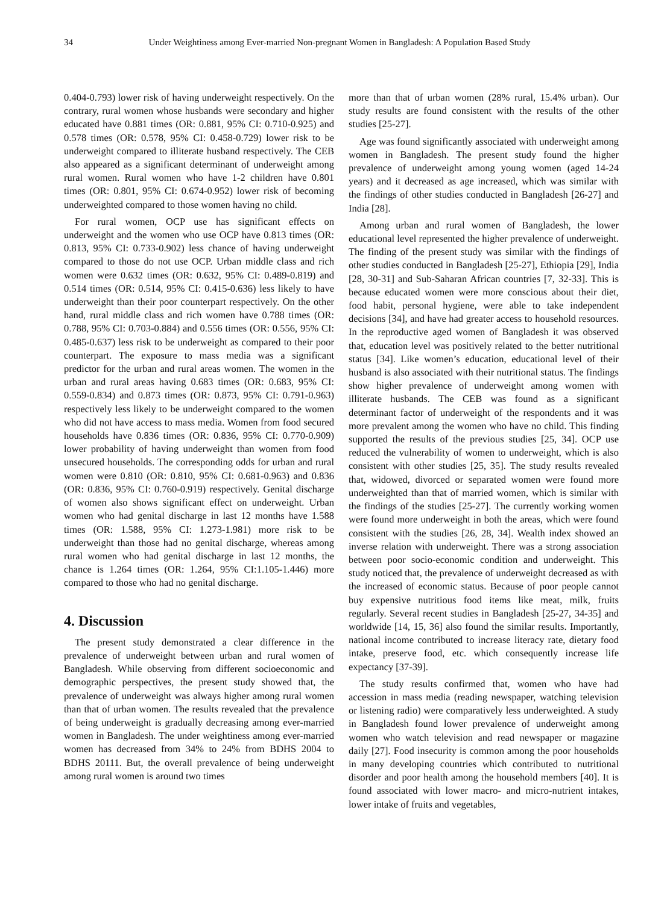34 Under Weightiness among Ever-married Non-pregnant Women in Bangladesh: A Population Based Study
0.404-0.793) lower risk of having underweight respectively. On the contrary, rural women whose husbands were secondary and higher educated have 0.881 times (OR: 0.881, 95% CI: 0.710-0.925) and 0.578 times (OR: 0.578, 95% CI: 0.458-0.729) lower risk to be underweight compared to illiterate husband respectively. The CEB also appeared as a significant determinant of underweight among rural women. Rural women who have 1-2 children have 0.801 times (OR: 0.801, 95% CI: 0.674-0.952) lower risk of becoming underweighted compared to those women having no child.
For rural women, OCP use has significant effects on underweight and the women who use OCP have 0.813 times (OR: 0.813, 95% CI: 0.733-0.902) less chance of having underweight compared to those do not use OCP. Urban middle class and rich women were 0.632 times (OR: 0.632, 95% CI: 0.489-0.819) and 0.514 times (OR: 0.514, 95% CI: 0.415-0.636) less likely to have underweight than their poor counterpart respectively. On the other hand, rural middle class and rich women have 0.788 times (OR: 0.788, 95% CI: 0.703-0.884) and 0.556 times (OR: 0.556, 95% CI: 0.485-0.637) less risk to be underweight as compared to their poor counterpart. The exposure to mass media was a significant predictor for the urban and rural areas women. The women in the urban and rural areas having 0.683 times (OR: 0.683, 95% CI: 0.559-0.834) and 0.873 times (OR: 0.873, 95% CI: 0.791-0.963) respectively less likely to be underweight compared to the women who did not have access to mass media. Women from food secured households have 0.836 times (OR: 0.836, 95% CI: 0.770-0.909) lower probability of having underweight than women from food unsecured households. The corresponding odds for urban and rural women were 0.810 (OR: 0.810, 95% CI: 0.681-0.963) and 0.836 (OR: 0.836, 95% CI: 0.760-0.919) respectively. Genital discharge of women also shows significant effect on underweight. Urban women who had genital discharge in last 12 months have 1.588 times (OR: 1.588, 95% CI: 1.273-1.981) more risk to be underweight than those had no genital discharge, whereas among rural women who had genital discharge in last 12 months, the chance is 1.264 times (OR: 1.264, 95% CI:1.105-1.446) more compared to those who had no genital discharge.
4. Discussion
The present study demonstrated a clear difference in the prevalence of underweight between urban and rural women of Bangladesh. While observing from different socioeconomic and demographic perspectives, the present study showed that, the prevalence of underweight was always higher among rural women than that of urban women. The results revealed that the prevalence of being underweight is gradually decreasing among ever-married women in Bangladesh. The under weightiness among ever-married women has decreased from 34% to 24% from BDHS 2004 to BDHS 20111. But, the overall prevalence of being underweight among rural women is around two times
more than that of urban women (28% rural, 15.4% urban). Our study results are found consistent with the results of the other studies [25-27].
Age was found significantly associated with underweight among women in Bangladesh. The present study found the higher prevalence of underweight among young women (aged 14-24 years) and it decreased as age increased, which was similar with the findings of other studies conducted in Bangladesh [26-27] and India [28].
Among urban and rural women of Bangladesh, the lower educational level represented the higher prevalence of underweight. The finding of the present study was similar with the findings of other studies conducted in Bangladesh [25-27], Ethiopia [29], India [28, 30-31] and Sub-Saharan African countries [7, 32-33]. This is because educated women were more conscious about their diet, food habit, personal hygiene, were able to take independent decisions [34], and have had greater access to household resources. In the reproductive aged women of Bangladesh it was observed that, education level was positively related to the better nutritional status [34]. Like women’s education, educational level of their husband is also associated with their nutritional status. The findings show higher prevalence of underweight among women with illiterate husbands. The CEB was found as a significant determinant factor of underweight of the respondents and it was more prevalent among the women who have no child. This finding supported the results of the previous studies [25, 34]. OCP use reduced the vulnerability of women to underweight, which is also consistent with other studies [25, 35]. The study results revealed that, widowed, divorced or separated women were found more underweighted than that of married women, which is similar with the findings of the studies [25-27]. The currently working women were found more underweight in both the areas, which were found consistent with the studies [26, 28, 34]. Wealth index showed an inverse relation with underweight. There was a strong association between poor socio-economic condition and underweight. This study noticed that, the prevalence of underweight decreased as with the increased of economic status. Because of poor people cannot buy expensive nutritious food items like meat, milk, fruits regularly. Several recent studies in Bangladesh [25-27, 34-35] and worldwide [14, 15, 36] also found the similar results. Importantly, national income contributed to increase literacy rate, dietary food intake, preserve food, etc. which consequently increase life expectancy [37-39].
The study results confirmed that, women who have had accession in mass media (reading newspaper, watching television or listening radio) were comparatively less underweighted. A study in Bangladesh found lower prevalence of underweight among women who watch television and read newspaper or magazine daily [27]. Food insecurity is common among the poor households in many developing countries which contributed to nutritional disorder and poor health among the household members [40]. It is found associated with lower macro- and micro-nutrient intakes, lower intake of fruits and vegetables,